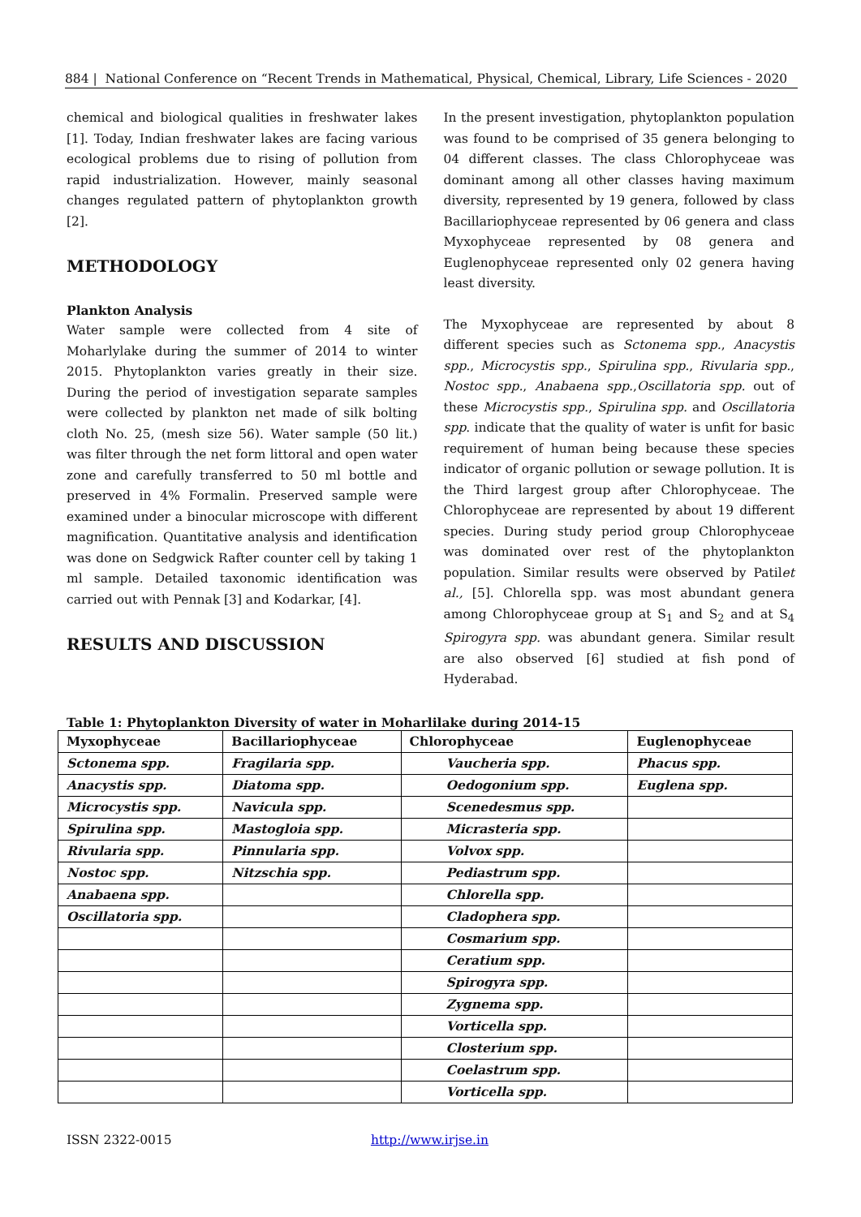884 | National Conference on “Recent Trends in Mathematical, Physical, Chemical, Library, Life Sciences - 2020
chemical and biological qualities in freshwater lakes [1]. Today, Indian freshwater lakes are facing various ecological problems due to rising of pollution from rapid industrialization. However, mainly seasonal changes regulated pattern of phytoplankton growth [2].
METHODOLOGY
Plankton Analysis
Water sample were collected from 4 site of Moharlylake during the summer of 2014 to winter 2015. Phytoplankton varies greatly in their size. During the period of investigation separate samples were collected by plankton net made of silk bolting cloth No. 25, (mesh size 56). Water sample (50 lit.) was filter through the net form littoral and open water zone and carefully transferred to 50 ml bottle and preserved in 4% Formalin. Preserved sample were examined under a binocular microscope with different magnification. Quantitative analysis and identification was done on Sedgwick Rafter counter cell by taking 1 ml sample. Detailed taxonomic identification was carried out with Pennak [3] and Kodarkar, [4].
RESULTS AND DISCUSSION
In the present investigation, phytoplankton population was found to be comprised of 35 genera belonging to 04 different classes. The class Chlorophyceae was dominant among all other classes having maximum diversity, represented by 19 genera, followed by class Bacillariophyceae represented by 06 genera and class Myxophyceae represented by 08 genera and Euglenophyceae represented only 02 genera having least diversity.
The Myxophyceae are represented by about 8 different species such as Sctonema spp., Anacystis spp., Microcystis spp., Spirulina spp., Rivularia spp., Nostoc spp., Anabaena spp.,Oscillatoria spp. out of these Microcystis spp., Spirulina spp. and Oscillatoria spp. indicate that the quality of water is unfit for basic requirement of human being because these species indicator of organic pollution or sewage pollution. It is the Third largest group after Chlorophyceae. The Chlorophyceae are represented by about 19 different species. During study period group Chlorophyceae was dominated over rest of the phytoplankton population. Similar results were observed by Patilet al., [5]. Chlorella spp. was most abundant genera among Chlorophyceae group at S<sub>1</sub> and S<sub>2</sub> and at S<sub>4</sub> Spirogyra spp. was abundant genera. Similar result are also observed [6] studied at fish pond of Hyderabad.
Table 1: Phytoplankton Diversity of water in Moharlilake during 2014-15
| Myxophyceae | Bacillariophyceae | Chlorophyceae | Euglenophyceae |
| --- | --- | --- | --- |
| Sctonema spp. | Fragilaria spp. | Vaucheria spp. | Phacus spp. |
| Anacystis spp. | Diatoma spp. | Oedogonium spp. | Euglena spp. |
| Microcystis spp. | Navicula spp. | Scenedesmus spp. | |
| Spirulina spp. | Mastogloia spp. | Micrasteria spp. | |
| Rivularia spp. | Pinnularia spp. | Volvox spp. | |
| Nostoc spp. | Nitzschia spp. | Pediastrum spp. | |
| Anabaena spp. | | Chlorella spp. | |
| Oscillatoria spp. | | Cladophera spp. | |
| | | Cosmarium spp. | |
| | | Ceratium spp. | |
| | | Spirogyra spp. | |
| | | Zygnema spp. | |
| | | Vorticella spp. | |
| | | Closterium spp. | |
| | | Coelastrum spp. | |
| | | Vorticella spp. | |
ISSN 2322-0015 http://www.irjse.in